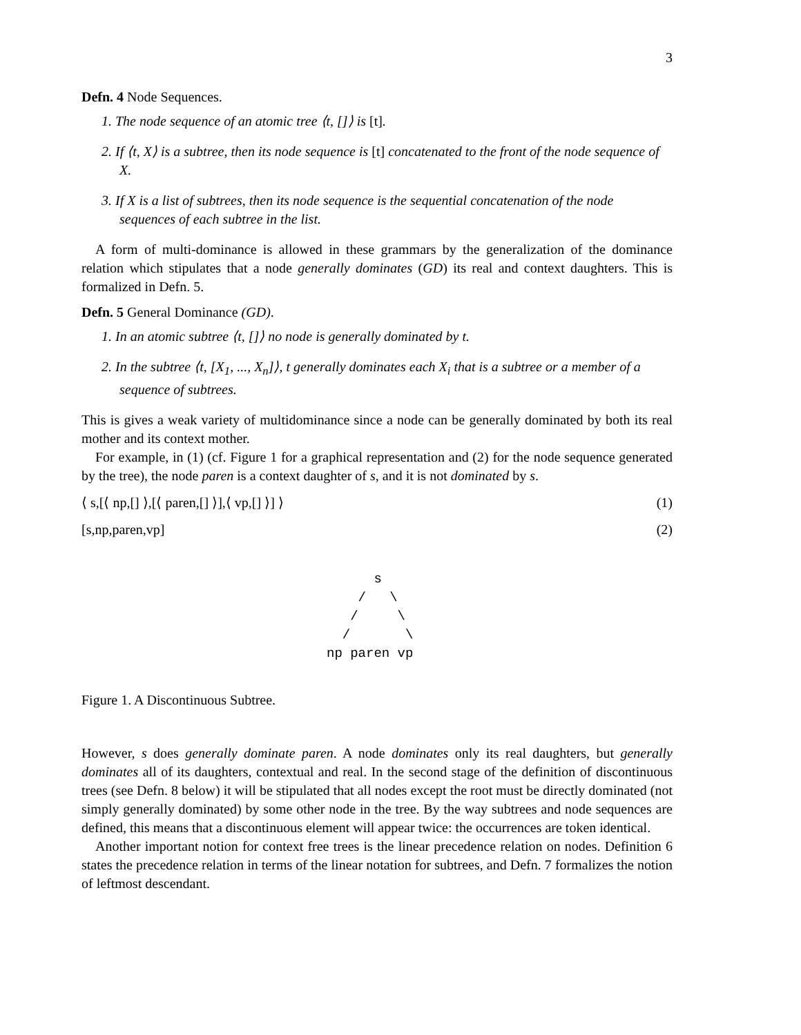3
Defn. 4 Node Sequences.
1. The node sequence of an atomic tree ⟨t, []⟩ is [t].
2. If ⟨t, X⟩ is a subtree, then its node sequence is [t] concatenated to the front of the node sequence of X.
3. If X is a list of subtrees, then its node sequence is the sequential concatenation of the node sequences of each subtree in the list.
A form of multi-dominance is allowed in these grammars by the generalization of the dominance relation which stipulates that a node generally dominates (GD) its real and context daughters. This is formalized in Defn. 5.
Defn. 5 General Dominance (GD).
1. In an atomic subtree ⟨t, []⟩ no node is generally dominated by t.
2. In the subtree ⟨t, [X<sub>1</sub>, ..., X<sub>n</sub>]⟩, t generally dominates each X<sub>i</sub> that is a subtree or a member of a sequence of subtrees.
This is gives a weak variety of multidominance since a node can be generally dominated by both its real mother and its context mother.
For example, in (1) (cf. Figure 1 for a graphical representation and (2) for the node sequence generated by the tree), the node paren is a context daughter of s, and it is not dominated by s.
⟨ s,[⟨ np,[] ⟩,[⟨ paren,[] ⟩],⟨ vp,[] ⟩] ⟩ (1)
[s,np,paren,vp] (2)
      s
    /   \
   /     \
  /       \
np paren vp
Figure 1. A Discontinuous Subtree.
However, s does generally dominate paren. A node dominates only its real daughters, but generally dominates all of its daughters, contextual and real. In the second stage of the definition of discontinuous trees (see Defn. 8 below) it will be stipulated that all nodes except the root must be directly dominated (not simply generally dominated) by some other node in the tree. By the way subtrees and node sequences are defined, this means that a discontinuous element will appear twice: the occurrences are token identical.
Another important notion for context free trees is the linear precedence relation on nodes. Definition 6 states the precedence relation in terms of the linear notation for subtrees, and Defn. 7 formalizes the notion of leftmost descendant.